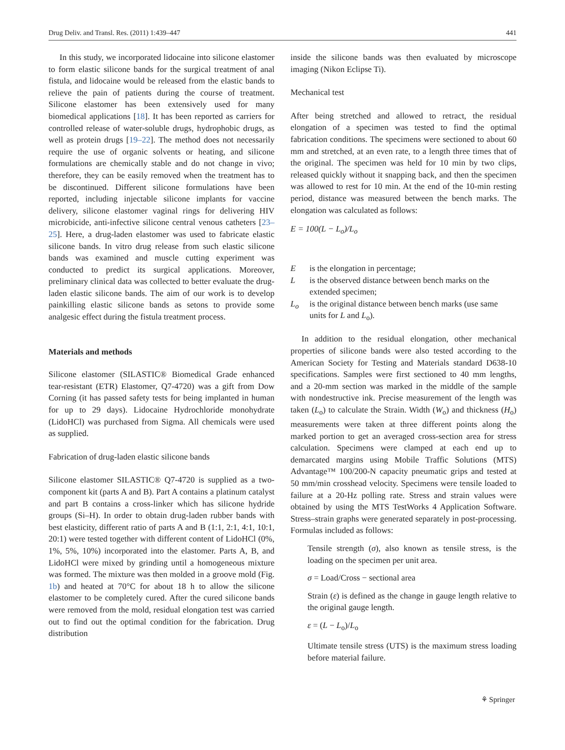Drug Deliv. and Transl. Res. (2011) 1:439–447 441
In this study, we incorporated lidocaine into silicone elastomer to form elastic silicone bands for the surgical treatment of anal fistula, and lidocaine would be released from the elastic bands to relieve the pain of patients during the course of treatment. Silicone elastomer has been extensively used for many biomedical applications [18]. It has been reported as carriers for controlled release of water-soluble drugs, hydrophobic drugs, as well as protein drugs [19–22]. The method does not necessarily require the use of organic solvents or heating, and silicone formulations are chemically stable and do not change in vivo; therefore, they can be easily removed when the treatment has to be discontinued. Different silicone formulations have been reported, including injectable silicone implants for vaccine delivery, silicone elastomer vaginal rings for delivering HIV microbicide, anti-infective silicone central venous catheters [23–25]. Here, a drug-laden elastomer was used to fabricate elastic silicone bands. In vitro drug release from such elastic silicone bands was examined and muscle cutting experiment was conducted to predict its surgical applications. Moreover, preliminary clinical data was collected to better evaluate the drug-laden elastic silicone bands. The aim of our work is to develop painkilling elastic silicone bands as setons to provide some analgesic effect during the fistula treatment process.
Materials and methods
Silicone elastomer (SILASTIC® Biomedical Grade enhanced tear-resistant (ETR) Elastomer, Q7-4720) was a gift from Dow Corning (it has passed safety tests for being implanted in human for up to 29 days). Lidocaine Hydrochloride monohydrate (LidoHCl) was purchased from Sigma. All chemicals were used as supplied.
Fabrication of drug-laden elastic silicone bands
Silicone elastomer SILASTIC® Q7-4720 is supplied as a two-component kit (parts A and B). Part A contains a platinum catalyst and part B contains a cross-linker which has silicone hydride groups (Si–H). In order to obtain drug-laden rubber bands with best elasticity, different ratio of parts A and B (1:1, 2:1, 4:1, 10:1, 20:1) were tested together with different content of LidoHCl (0%, 1%, 5%, 10%) incorporated into the elastomer. Parts A, B, and LidoHCl were mixed by grinding until a homogeneous mixture was formed. The mixture was then molded in a groove mold (Fig. 1b) and heated at 70°C for about 18 h to allow the silicone elastomer to be completely cured. After the cured silicone bands were removed from the mold, residual elongation test was carried out to find out the optimal condition for the fabrication. Drug distribution
inside the silicone bands was then evaluated by microscope imaging (Nikon Eclipse Ti).
Mechanical test
After being stretched and allowed to retract, the residual elongation of a specimen was tested to find the optimal fabrication conditions. The specimens were sectioned to about 60 mm and stretched, at an even rate, to a length three times that of the original. The specimen was held for 10 min by two clips, released quickly without it snapping back, and then the specimen was allowed to rest for 10 min. At the end of the 10-min resting period, distance was measured between the bench marks. The elongation was calculated as follows:
E = 100(L − L<sub>o</sub>)/L<sub>o</sub>
Eis the elongation in percentage;
Lis the observed distance between bench marks on the extended specimen;
L<sub>o</sub> is the original distance between bench marks (use same units for L and L<sub>o</sub>).
In addition to the residual elongation, other mechanical properties of silicone bands were also tested according to the American Society for Testing and Materials standard D638-10 specifications. Samples were first sectioned to 40 mm lengths, and a 20-mm section was marked in the middle of the sample with nondestructive ink. Precise measurement of the length was taken (L<sub>o</sub>) to calculate the Strain. Width (W<sub>o</sub>) and thickness (H<sub>o</sub>) measurements were taken at three different points along the marked portion to get an averaged cross-section area for stress calculation. Specimens were clamped at each end up to demarcated margins using Mobile Traffic Solutions (MTS) Advantage™ 100/200-N capacity pneumatic grips and tested at 50 mm/min crosshead velocity. Specimens were tensile loaded to failure at a 20-Hz polling rate. Stress and strain values were obtained by using the MTS TestWorks 4 Application Software. Stress–strain graphs were generated separately in post-processing. Formulas included as follows:
Tensile strength (σ), also known as tensile stress, is the loading on the specimen per unit area.
σ = Load/Cross − sectional area
Strain (ε) is defined as the change in gauge length relative to the original gauge length.
ε = (L − L<sub>o</sub>)/L<sub>o</sub>
Ultimate tensile stress (UTS) is the maximum stress loading before material failure.
⚘ Springer